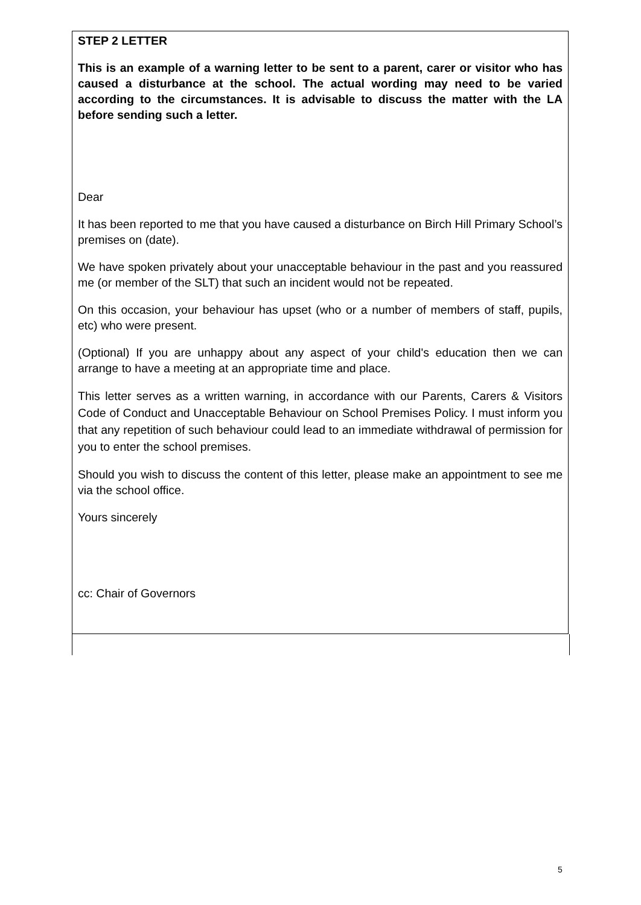STEP 2 LETTER
This is an example of a warning letter to be sent to a parent, carer or visitor who has caused a disturbance at the school. The actual wording may need to be varied according to the circumstances. It is advisable to discuss the matter with the LA before sending such a letter.
Dear
It has been reported to me that you have caused a disturbance on Birch Hill Primary School’s premises on (date).
We have spoken privately about your unacceptable behaviour in the past and you reassured me (or member of the SLT) that such an incident would not be repeated.
On this occasion, your behaviour has upset (who or a number of members of staff, pupils, etc) who were present.
(Optional) If you are unhappy about any aspect of your child's education then we can arrange to have a meeting at an appropriate time and place.
This letter serves as a written warning, in accordance with our Parents, Carers & Visitors Code of Conduct and Unacceptable Behaviour on School Premises Policy. I must inform you that any repetition of such behaviour could lead to an immediate withdrawal of permission for you to enter the school premises.
Should you wish to discuss the content of this letter, please make an appointment to see me via the school office.
Yours sincerely
cc: Chair of Governors
5